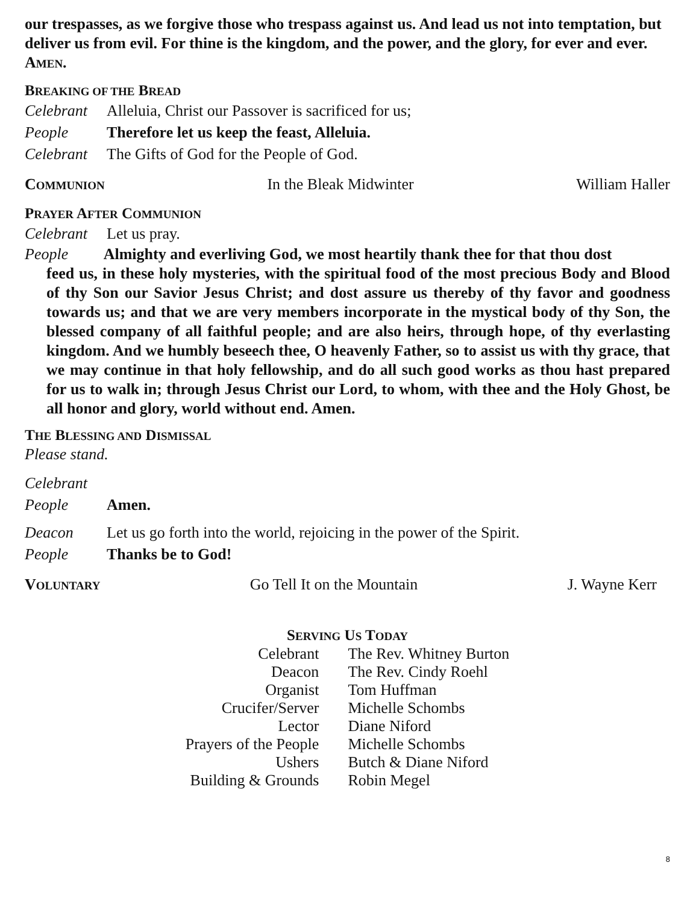our trespasses, as we forgive those who trespass against us. And lead us not into temptation, but deliver us from evil. For thine is the kingdom, and the power, and the glory, for ever and ever. AMEN.
BREAKING OF THE BREAD
Celebrant Alleluia, Christ our Passover is sacrificed for us;
People Therefore let us keep the feast, Alleluia.
Celebrant The Gifts of God for the People of God.
COMMUNION In the Bleak Midwinter William Haller
PRAYER AFTER COMMUNION
Celebrant Let us pray.
People Almighty and everliving God, we most heartily thank thee for that thou dost
feed us, in these holy mysteries, with the spiritual food of the most precious Body and Blood of thy Son our Savior Jesus Christ; and dost assure us thereby of thy favor and goodness towards us; and that we are very members incorporate in the mystical body of thy Son, the blessed company of all faithful people; and are also heirs, through hope, of thy everlasting kingdom. And we humbly beseech thee, O heavenly Father, so to assist us with thy grace, that we may continue in that holy fellowship, and do all such good works as thou hast prepared for us to walk in; through Jesus Christ our Lord, to whom, with thee and the Holy Ghost, be all honor and glory, world without end. Amen.
THE BLESSING AND DISMISSAL
Please stand.
Celebrant
People Amen.
Deacon Let us go forth into the world, rejoicing in the power of the Spirit.
People Thanks be to God!
VOLUNTARY Go Tell It on the Mountain J. Wayne Kerr
SERVING US TODAY
| Celebrant | The Rev. Whitney Burton |
| Deacon | The Rev. Cindy Roehl |
| Organist | Tom Huffman |
| Crucifer/Server | Michelle Schombs |
| Lector | Diane Niford |
| Prayers of the People | Michelle Schombs |
| Ushers | Butch & Diane Niford |
| Building & Grounds | Robin Megel |
8